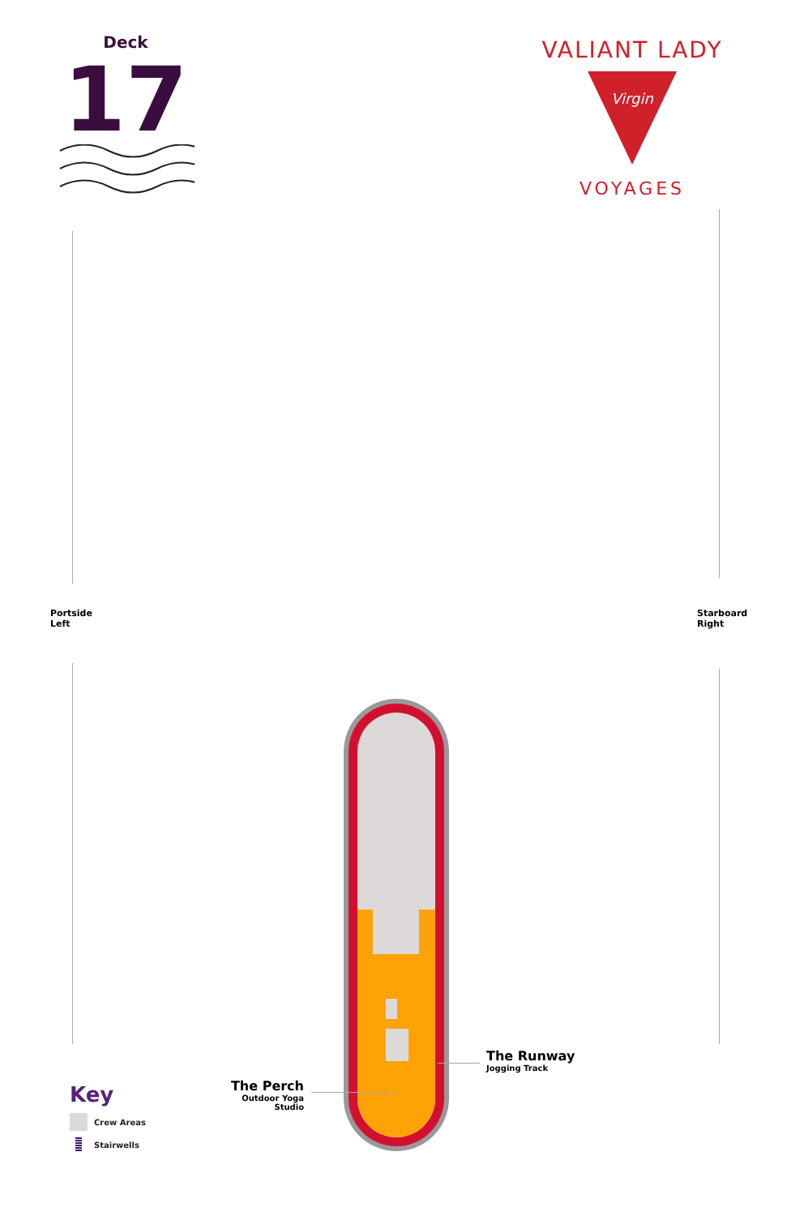Deck
17
VALIANT LADY
Virgin
VOYAGES
Portside
Left
Starboard
Right
The Runway
Jogging Track
The Perch
Outdoor Yoga Studio
Key
Crew Areas
Stairwells